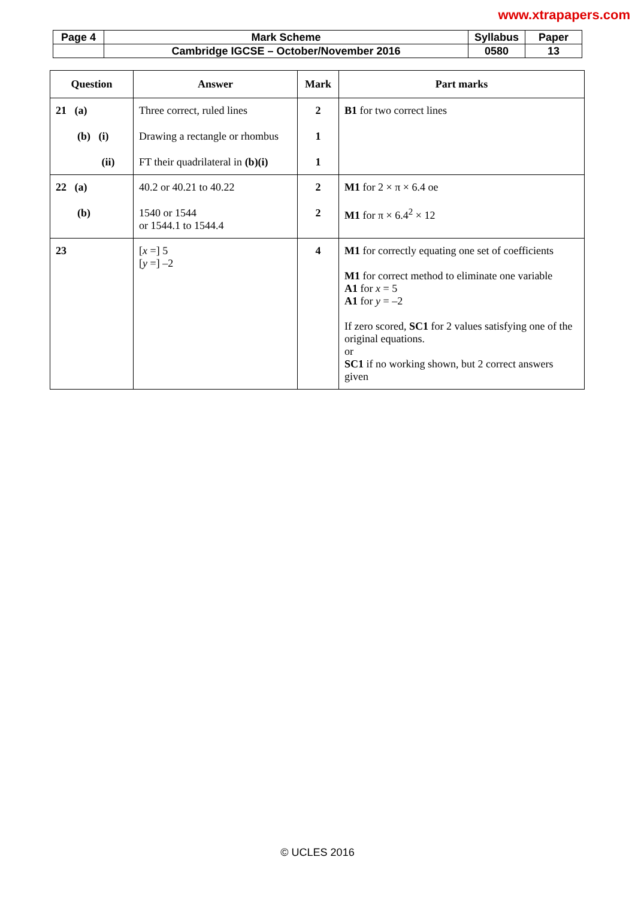www.xtrapapers.com
| Page 4 | Mark Scheme | Syllabus | Paper |
| | Cambridge IGCSE – October/November 2016 | 0580 | 13 |
| Question | Answer | Mark | Part marks |
| --- | --- | --- | --- |
| 21 (a) (b) (i) (ii) | Three correct, ruled lines Drawing a rectangle or rhombus FT their quadrilateral in (b)(i) | 2 1 1 | B1 for two correct lines |
| 22 (a) (b) | 40.2 or 40.21 to 40.22 1540 or 1544 or 1544.1 to 1544.4 | 2 2 | M1 for 2 × π × 6.4 oe M1 for π × 6.4<sup>2</sup> × 12 |
| 23 | [ x =] 5 [ y =] –2 | 4 | M1 for correctly equating one set of coefficients M1 for correct method to eliminate one variable A1 for x = 5 A1 for y = –2 If zero scored, SC1 for 2 values satisfying one of the original equations. or SC1 if no working shown, but 2 correct answers given |
© UCLES 2016